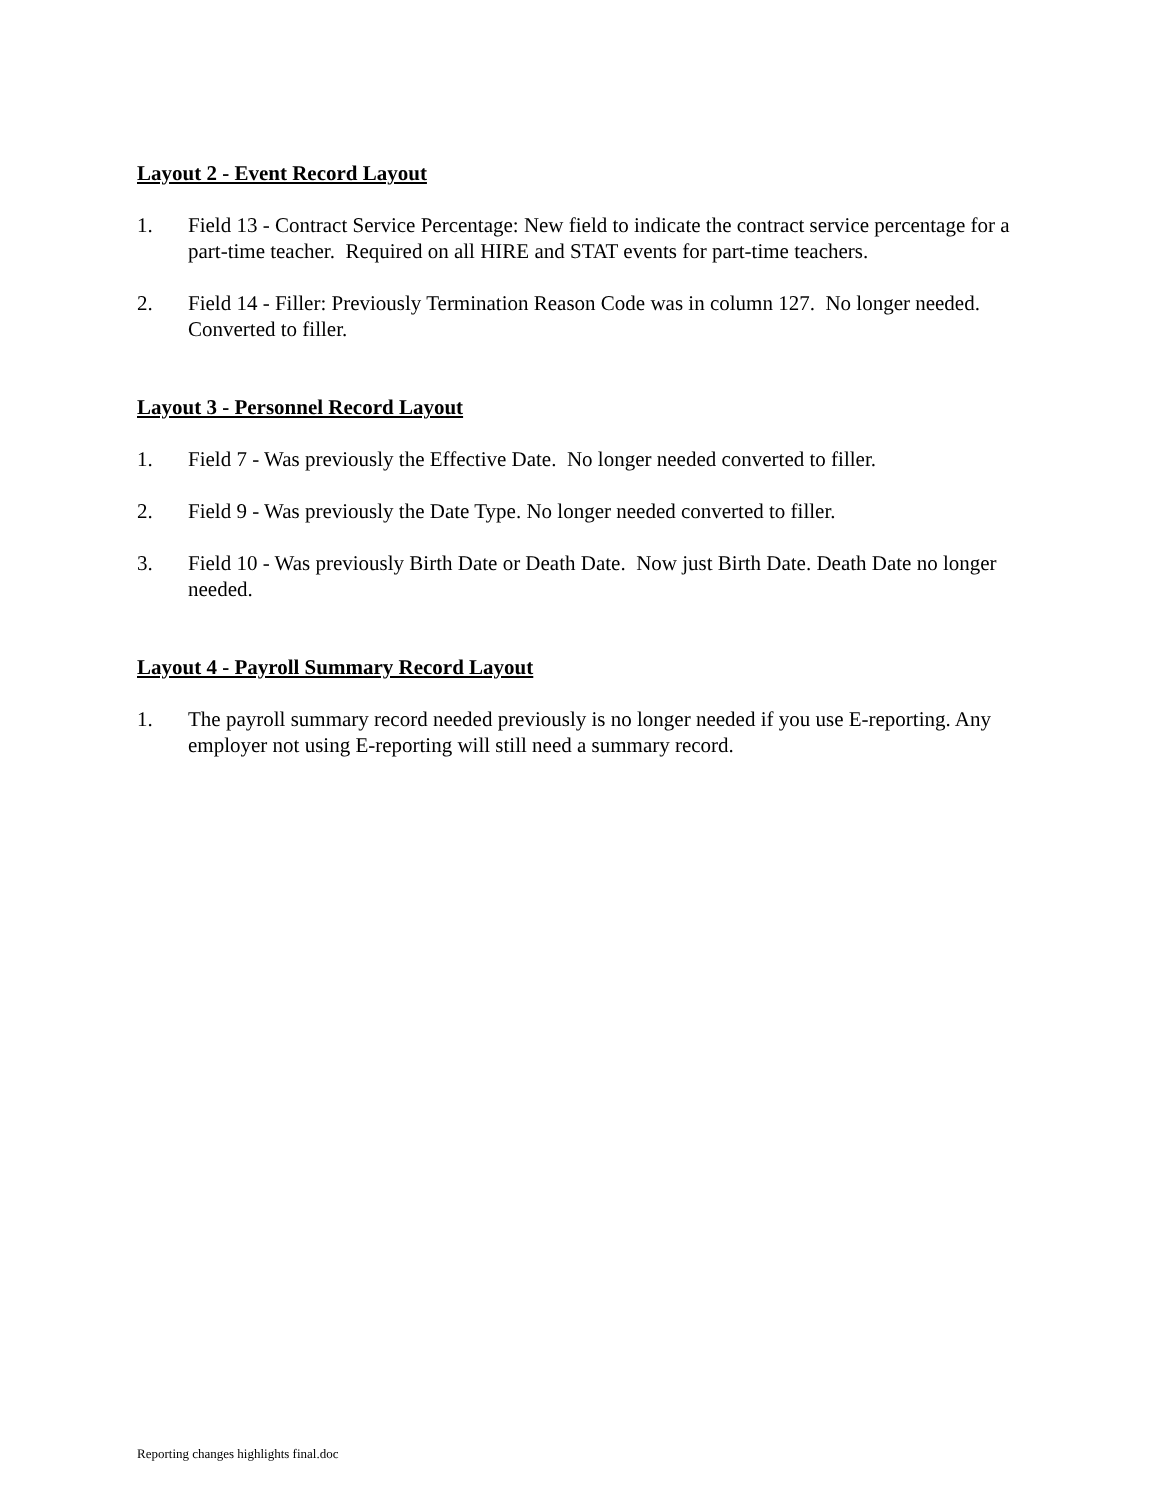Layout 2 - Event Record Layout
1. Field 13 - Contract Service Percentage: New field to indicate the contract service percentage for a part-time teacher. Required on all HIRE and STAT events for part-time teachers.
2. Field 14 - Filler: Previously Termination Reason Code was in column 127. No longer needed. Converted to filler.
Layout 3 - Personnel Record Layout
1. Field 7 - Was previously the Effective Date. No longer needed converted to filler.
2. Field 9 - Was previously the Date Type. No longer needed converted to filler.
3. Field 10 - Was previously Birth Date or Death Date. Now just Birth Date. Death Date no longer needed.
Layout 4 - Payroll Summary Record Layout
1. The payroll summary record needed previously is no longer needed if you use E-reporting. Any employer not using E-reporting will still need a summary record.
Reporting changes highlights final.doc